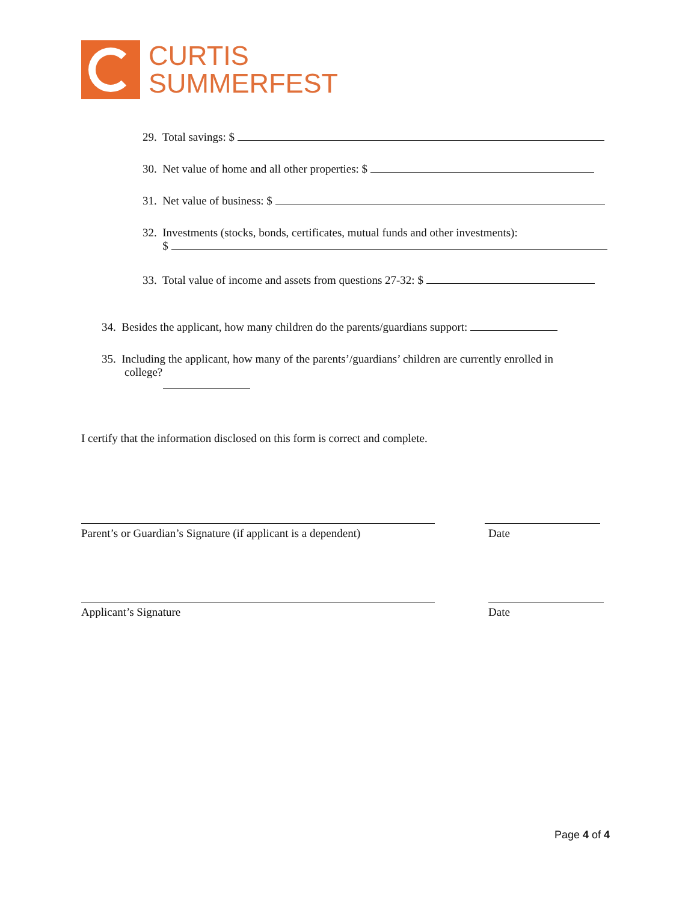CURTIS
SUMMERFEST
29. Total savings: $
30. Net value of home and all other properties: $
31. Net value of business: $
32. Investments (stocks, bonds, certificates, mutual funds and other investments):
$
33. Total value of income and assets from questions 27-32: $
34. Besides the applicant, how many children do the parents/guardians support:
35. Including the applicant, how many of the parents’/guardians’ children are currently enrolled in
college?
I certify that the information disclosed on this form is correct and complete.
Parent’s or Guardian’s Signature (if applicant is a dependent) Date
Applicant’s Signature Date
Page 4 of 4